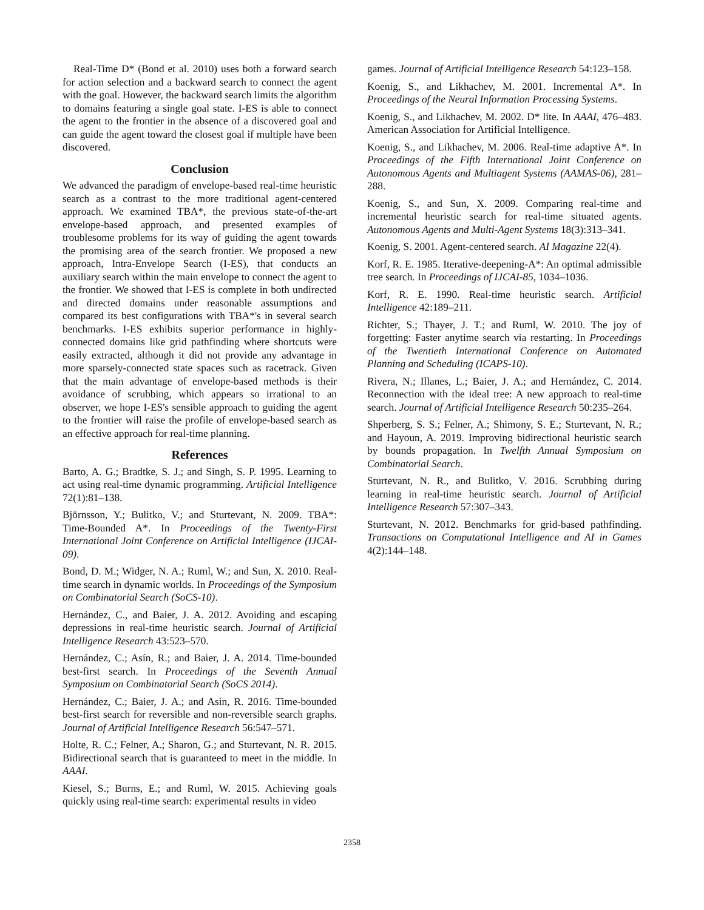Real-Time D* (Bond et al. 2010) uses both a forward search for action selection and a backward search to connect the agent with the goal. However, the backward search limits the algorithm to domains featuring a single goal state. I-ES is able to connect the agent to the frontier in the absence of a discovered goal and can guide the agent toward the closest goal if multiple have been discovered.
Conclusion
We advanced the paradigm of envelope-based real-time heuristic search as a contrast to the more traditional agent-centered approach. We examined TBA*, the previous state-of-the-art envelope-based approach, and presented examples of troublesome problems for its way of guiding the agent towards the promising area of the search frontier. We proposed a new approach, Intra-Envelope Search (I-ES), that conducts an auxiliary search within the main envelope to connect the agent to the frontier. We showed that I-ES is complete in both undirected and directed domains under reasonable assumptions and compared its best configurations with TBA*'s in several search benchmarks. I-ES exhibits superior performance in highly-connected domains like grid pathfinding where shortcuts were easily extracted, although it did not provide any advantage in more sparsely-connected state spaces such as racetrack. Given that the main advantage of envelope-based methods is their avoidance of scrubbing, which appears so irrational to an observer, we hope I-ES's sensible approach to guiding the agent to the frontier will raise the profile of envelope-based search as an effective approach for real-time planning.
References
Barto, A. G.; Bradtke, S. J.; and Singh, S. P. 1995. Learning to act using real-time dynamic programming. Artificial Intelligence 72(1):81–138.
Björnsson, Y.; Bulitko, V.; and Sturtevant, N. 2009. TBA*: Time-Bounded A*. In Proceedings of the Twenty-First International Joint Conference on Artificial Intelligence (IJCAI-09).
Bond, D. M.; Widger, N. A.; Ruml, W.; and Sun, X. 2010. Real-time search in dynamic worlds. In Proceedings of the Symposium on Combinatorial Search (SoCS-10).
Hernández, C., and Baier, J. A. 2012. Avoiding and escaping depressions in real-time heuristic search. Journal of Artificial Intelligence Research 43:523–570.
Hernández, C.; Asín, R.; and Baier, J. A. 2014. Time-bounded best-first search. In Proceedings of the Seventh Annual Symposium on Combinatorial Search (SoCS 2014).
Hernández, C.; Baier, J. A.; and Asín, R. 2016. Time-bounded best-first search for reversible and non-reversible search graphs. Journal of Artificial Intelligence Research 56:547–571.
Holte, R. C.; Felner, A.; Sharon, G.; and Sturtevant, N. R. 2015. Bidirectional search that is guaranteed to meet in the middle. In AAAI.
Kiesel, S.; Burns, E.; and Ruml, W. 2015. Achieving goals quickly using real-time search: experimental results in video
games. Journal of Artificial Intelligence Research 54:123–158.
Koenig, S., and Likhachev, M. 2001. Incremental A*. In Proceedings of the Neural Information Processing Systems.
Koenig, S., and Likhachev, M. 2002. D* lite. In AAAI, 476–483. American Association for Artificial Intelligence.
Koenig, S., and Likhachev, M. 2006. Real-time adaptive A*. In Proceedings of the Fifth International Joint Conference on Autonomous Agents and Multiagent Systems (AAMAS-06), 281–288.
Koenig, S., and Sun, X. 2009. Comparing real-time and incremental heuristic search for real-time situated agents. Autonomous Agents and Multi-Agent Systems 18(3):313–341.
Koenig, S. 2001. Agent-centered search. AI Magazine 22(4).
Korf, R. E. 1985. Iterative-deepening-A*: An optimal admissible tree search. In Proceedings of IJCAI-85, 1034–1036.
Korf, R. E. 1990. Real-time heuristic search. Artificial Intelligence 42:189–211.
Richter, S.; Thayer, J. T.; and Ruml, W. 2010. The joy of forgetting: Faster anytime search via restarting. In Proceedings of the Twentieth International Conference on Automated Planning and Scheduling (ICAPS-10).
Rivera, N.; Illanes, L.; Baier, J. A.; and Hernández, C. 2014. Reconnection with the ideal tree: A new approach to real-time search. Journal of Artificial Intelligence Research 50:235–264.
Shperberg, S. S.; Felner, A.; Shimony, S. E.; Sturtevant, N. R.; and Hayoun, A. 2019. Improving bidirectional heuristic search by bounds propagation. In Twelfth Annual Symposium on Combinatorial Search.
Sturtevant, N. R., and Bulitko, V. 2016. Scrubbing during learning in real-time heuristic search. Journal of Artificial Intelligence Research 57:307–343.
Sturtevant, N. 2012. Benchmarks for grid-based pathfinding. Transactions on Computational Intelligence and AI in Games 4(2):144–148.
2358